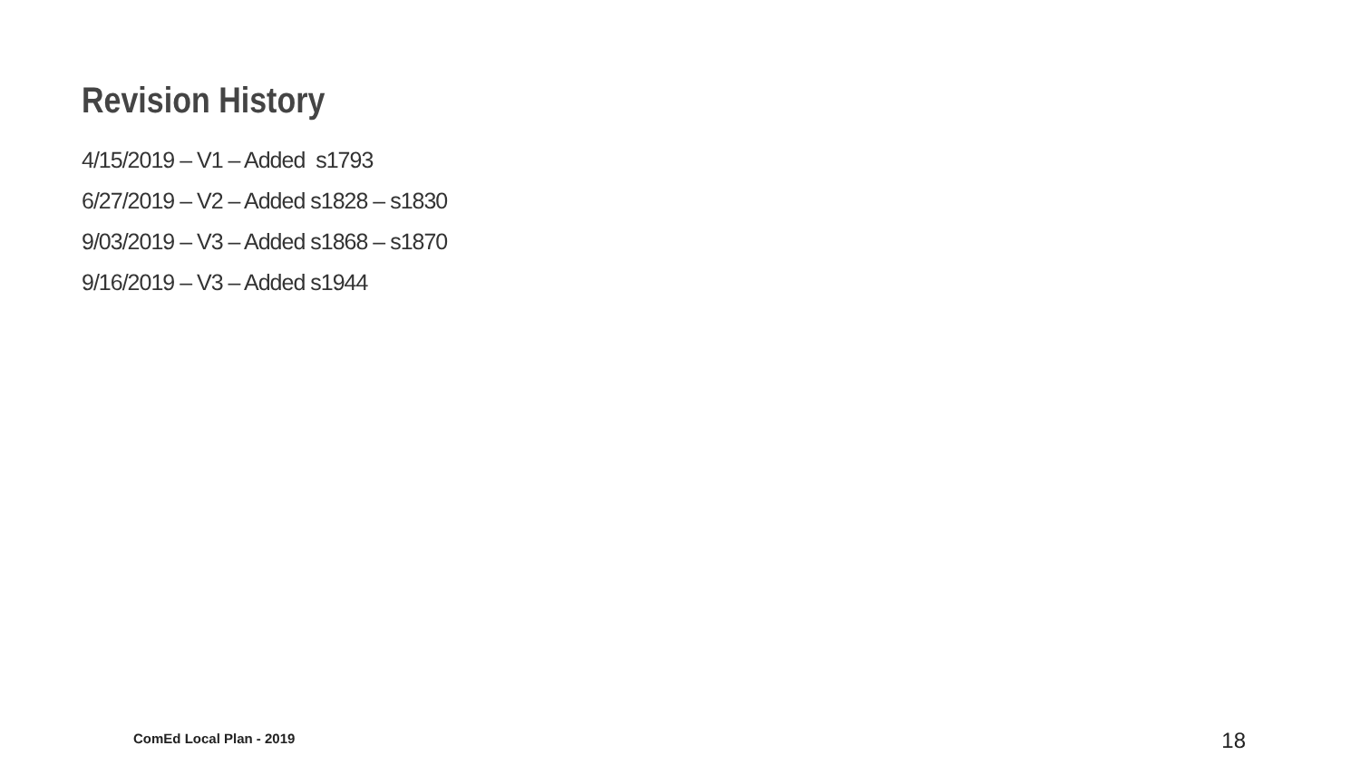Revision History
4/15/2019 – V1 – Added s1793
6/27/2019 – V2 – Added s1828 – s1830
9/03/2019 – V3 – Added s1868 – s1870
9/16/2019 – V3 – Added s1944
ComEd Local Plan - 2019 18